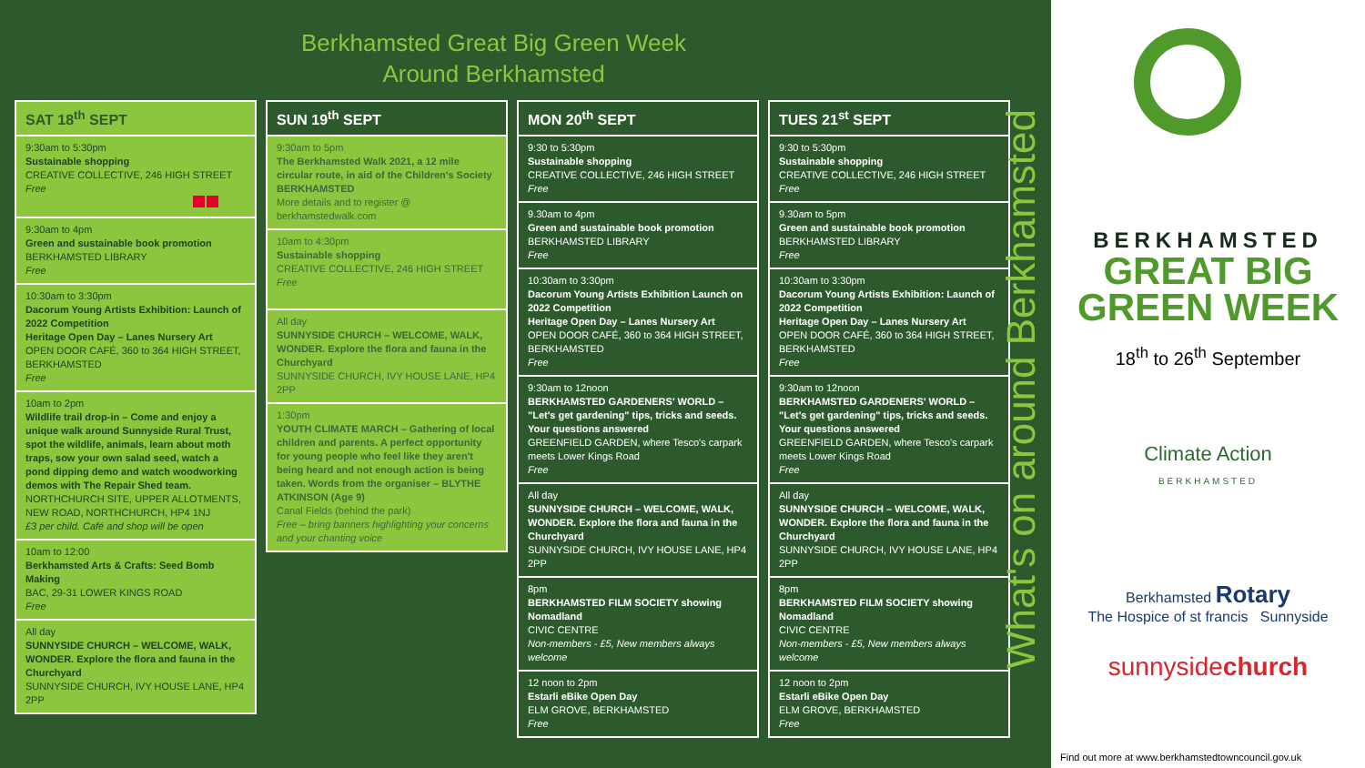Berkhamsted Great Big Green Week
Around Berkhamsted
SAT 18<sup>th</sup> SEPT
9:30am to 5:30pm
Sustainable shopping
CREATIVE COLLECTIVE, 246 HIGH STREET
Free
9:30am to 4pm
Green and sustainable book promotion
BERKHAMSTED LIBRARY
Free
10:30am to 3:30pm
Dacorum Young Artists Exhibition: Launch of 2022 Competition
Heritage Open Day – Lanes Nursery Art
OPEN DOOR CAFÉ, 360 to 364 HIGH STREET, BERKHAMSTED
Free
10am to 2pm
Wildlife trail drop-in – Come and enjoy a unique walk around Sunnyside Rural Trust, spot the wildlife, animals, learn about moth traps, sow your own salad seed, watch a pond dipping demo and watch woodworking demos with The Repair Shed team.
NORTHCHURCH SITE, UPPER ALLOTMENTS, NEW ROAD, NORTHCHURCH, HP4 1NJ
£3 per child. Café and shop will be open
10am to 12:00
Berkhamsted Arts & Crafts: Seed Bomb Making
BAC, 29-31 LOWER KINGS ROAD
Free
All day
SUNNYSIDE CHURCH – WELCOME, WALK, WONDER. Explore the flora and fauna in the Churchyard
SUNNYSIDE CHURCH, IVY HOUSE LANE, HP4 2PP
SUN 19<sup>th</sup> SEPT
9:30am to 5pm
The Berkhamsted Walk 2021, a 12 mile circular route, in aid of the Children's Society BERKHAMSTED
More details and to register @ berkhamstedwalk.com
10am to 4:30pm
Sustainable shopping
CREATIVE COLLECTIVE, 246 HIGH STREET
Free
All day
SUNNYSIDE CHURCH – WELCOME, WALK, WONDER. Explore the flora and fauna in the Churchyard
SUNNYSIDE CHURCH, IVY HOUSE LANE, HP4 2PP
1:30pm
YOUTH CLIMATE MARCH – Gathering of local children and parents. A perfect opportunity for young people who feel like they aren't being heard and not enough action is being taken. Words from the organiser – BLYTHE ATKINSON (Age 9)
Canal Fields (behind the park)
Free – bring banners highlighting your concerns and your chanting voice
MON 20<sup>th</sup> SEPT
9:30 to 5:30pm
Sustainable shopping
CREATIVE COLLECTIVE, 246 HIGH STREET
Free
9.30am to 4pm
Green and sustainable book promotion
BERKHAMSTED LIBRARY
Free
10:30am to 3:30pm
Dacorum Young Artists Exhibition Launch on 2022 Competition
Heritage Open Day – Lanes Nursery Art
OPEN DOOR CAFÉ, 360 to 364 HIGH STREET, BERKHAMSTED
Free
9:30am to 12noon
BERKHAMSTED GARDENERS' WORLD – "Let's get gardening" tips, tricks and seeds. Your questions answered
GREENFIELD GARDEN, where Tesco's carpark meets Lower Kings Road
Free
All day
SUNNYSIDE CHURCH – WELCOME, WALK, WONDER. Explore the flora and fauna in the Churchyard
SUNNYSIDE CHURCH, IVY HOUSE LANE, HP4 2PP
8pm
BERKHAMSTED FILM SOCIETY showing Nomadland
CIVIC CENTRE
Non-members - £5, New members always welcome
12 noon to 2pm
Estarli eBike Open Day
ELM GROVE, BERKHAMSTED
Free
TUES 21<sup>st</sup> SEPT
9:30 to 5:30pm
Sustainable shopping
CREATIVE COLLECTIVE, 246 HIGH STREET
Free
9.30am to 5pm
Green and sustainable book promotion
BERKHAMSTED LIBRARY
Free
10:30am to 3:30pm
Dacorum Young Artists Exhibition: Launch of 2022 Competition
Heritage Open Day – Lanes Nursery Art
OPEN DOOR CAFÉ, 360 to 364 HIGH STREET, BERKHAMSTED
Free
9:30am to 12noon
BERKHAMSTED GARDENERS' WORLD – "Let's get gardening" tips, tricks and seeds. Your questions answered
GREENFIELD GARDEN, where Tesco's carpark meets Lower Kings Road
Free
All day
SUNNYSIDE CHURCH – WELCOME, WALK, WONDER. Explore the flora and fauna in the Churchyard
SUNNYSIDE CHURCH, IVY HOUSE LANE, HP4 2PP
8pm
BERKHAMSTED FILM SOCIETY showing Nomadland
CIVIC CENTRE
Non-members - £5, New members always welcome
12 noon to 2pm
Estarli eBike Open Day
ELM GROVE, BERKHAMSTED
Free
What's on around Berkhamsted
BERKHAMSTED
GREAT BIG
GREEN WEEK
18<sup>th</sup> to 26<sup>th</sup> September
Climate Action
BERKHAMSTED
Berkhamsted Rotary
The Hospice of st francis Sunnyside
sunnysidechurch
Find out more at www.berkhamstedtowncouncil.gov.uk